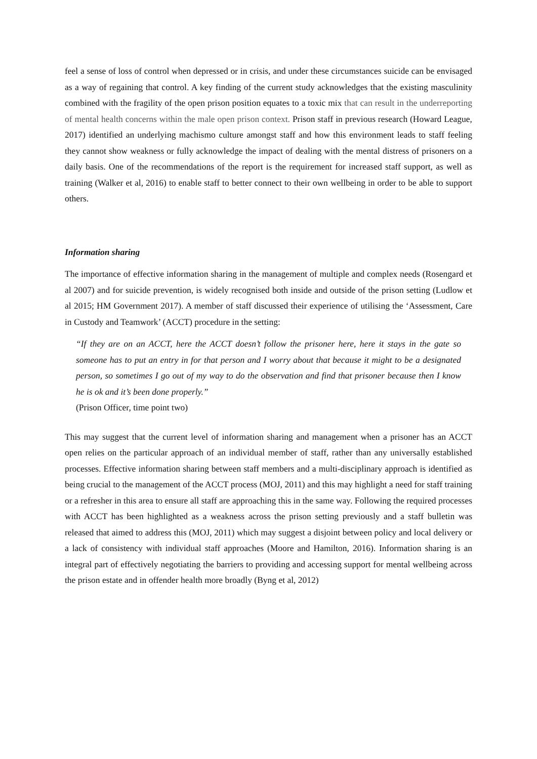feel a sense of loss of control when depressed or in crisis, and under these circumstances suicide can be envisaged as a way of regaining that control. A key finding of the current study acknowledges that the existing masculinity combined with the fragility of the open prison position equates to a toxic mix that can result in the underreporting of mental health concerns within the male open prison context. Prison staff in previous research (Howard League, 2017) identified an underlying machismo culture amongst staff and how this environment leads to staff feeling they cannot show weakness or fully acknowledge the impact of dealing with the mental distress of prisoners on a daily basis. One of the recommendations of the report is the requirement for increased staff support, as well as training (Walker et al, 2016) to enable staff to better connect to their own wellbeing in order to be able to support others.
Information sharing
The importance of effective information sharing in the management of multiple and complex needs (Rosengard et al 2007) and for suicide prevention, is widely recognised both inside and outside of the prison setting (Ludlow et al 2015; HM Government 2017). A member of staff discussed their experience of utilising the ‘Assessment, Care in Custody and Teamwork’ (ACCT) procedure in the setting:
“If they are on an ACCT, here the ACCT doesn’t follow the prisoner here, here it stays in the gate so someone has to put an entry in for that person and I worry about that because it might to be a designated person, so sometimes I go out of my way to do the observation and find that prisoner because then I know he is ok and it’s been done properly.”
(Prison Officer, time point two)
This may suggest that the current level of information sharing and management when a prisoner has an ACCT open relies on the particular approach of an individual member of staff, rather than any universally established processes. Effective information sharing between staff members and a multi-disciplinary approach is identified as being crucial to the management of the ACCT process (MOJ, 2011) and this may highlight a need for staff training or a refresher in this area to ensure all staff are approaching this in the same way. Following the required processes with ACCT has been highlighted as a weakness across the prison setting previously and a staff bulletin was released that aimed to address this (MOJ, 2011) which may suggest a disjoint between policy and local delivery or a lack of consistency with individual staff approaches (Moore and Hamilton, 2016). Information sharing is an integral part of effectively negotiating the barriers to providing and accessing support for mental wellbeing across the prison estate and in offender health more broadly (Byng et al, 2012)